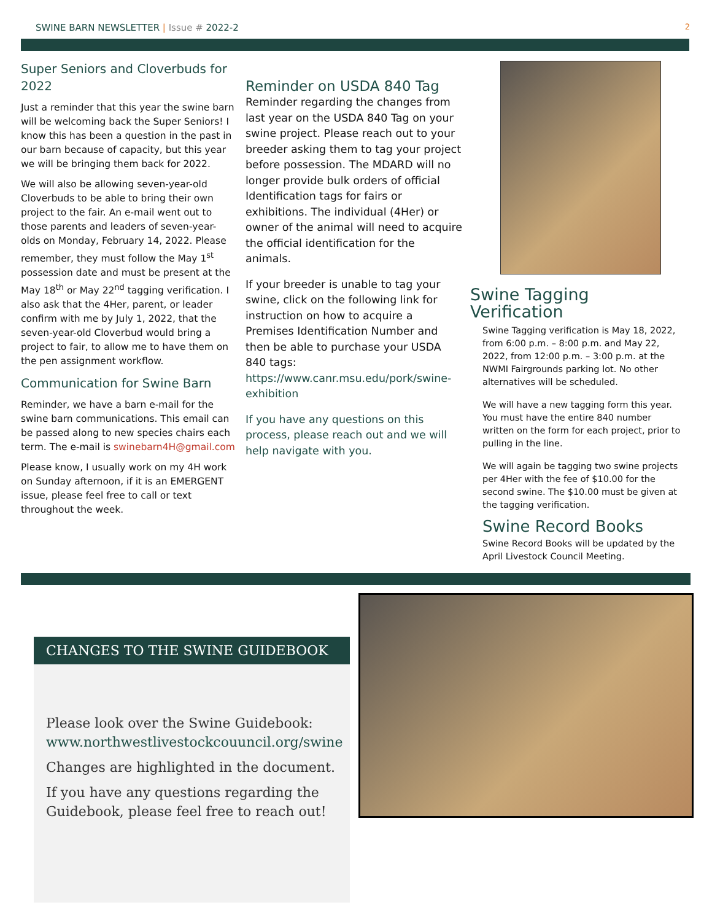SWINE BARN NEWSLETTER | Issue # 2022-2 2
Super Seniors and Cloverbuds for 2022
Just a reminder that this year the swine barn will be welcoming back the Super Seniors! I know this has been a question in the past in our barn because of capacity, but this year we will be bringing them back for 2022.
We will also be allowing seven-year-old Cloverbuds to be able to bring their own project to the fair. An e-mail went out to those parents and leaders of seven-year-olds on Monday, February 14, 2022. Please remember, they must follow the May 1<sup>st</sup> possession date and must be present at the May 18<sup>th</sup> or May 22<sup>nd</sup> tagging verification. I also ask that the 4Her, parent, or leader confirm with me by July 1, 2022, that the seven-year-old Cloverbud would bring a project to fair, to allow me to have them on the pen assignment workflow.
Communication for Swine Barn
Reminder, we have a barn e-mail for the swine barn communications. This email can be passed along to new species chairs each term. The e-mail is swinebarn4H@gmail.com
Please know, I usually work on my 4H work on Sunday afternoon, if it is an EMERGENT issue, please feel free to call or text throughout the week.
Reminder on USDA 840 Tag
Reminder regarding the changes from last year on the USDA 840 Tag on your swine project. Please reach out to your breeder asking them to tag your project before possession. The MDARD will no longer provide bulk orders of official Identification tags for fairs or exhibitions. The individual (4Her) or owner of the animal will need to acquire the official identification for the animals.
If your breeder is unable to tag your swine, click on the following link for instruction on how to acquire a Premises Identification Number and then be able to purchase your USDA 840 tags: https://www.canr.msu.edu/pork/swine-exhibition
If you have any questions on this process, please reach out and we will help navigate with you.
Swine Tagging Verification
Swine Tagging verification is May 18, 2022, from 6:00 p.m. – 8:00 p.m. and May 22, 2022, from 12:00 p.m. – 3:00 p.m. at the NWMI Fairgrounds parking lot. No other alternatives will be scheduled.
We will have a new tagging form this year. You must have the entire 840 number written on the form for each project, prior to pulling in the line.
We will again be tagging two swine projects per 4Her with the fee of $10.00 for the second swine. The $10.00 must be given at the tagging verification.
Swine Record Books
Swine Record Books will be updated by the April Livestock Council Meeting.
CHANGES TO THE SWINE GUIDEBOOK
Please look over the Swine Guidebook: www.northwestlivestockcouuncil.org/swine
Changes are highlighted in the document.
If you have any questions regarding the Guidebook, please feel free to reach out!